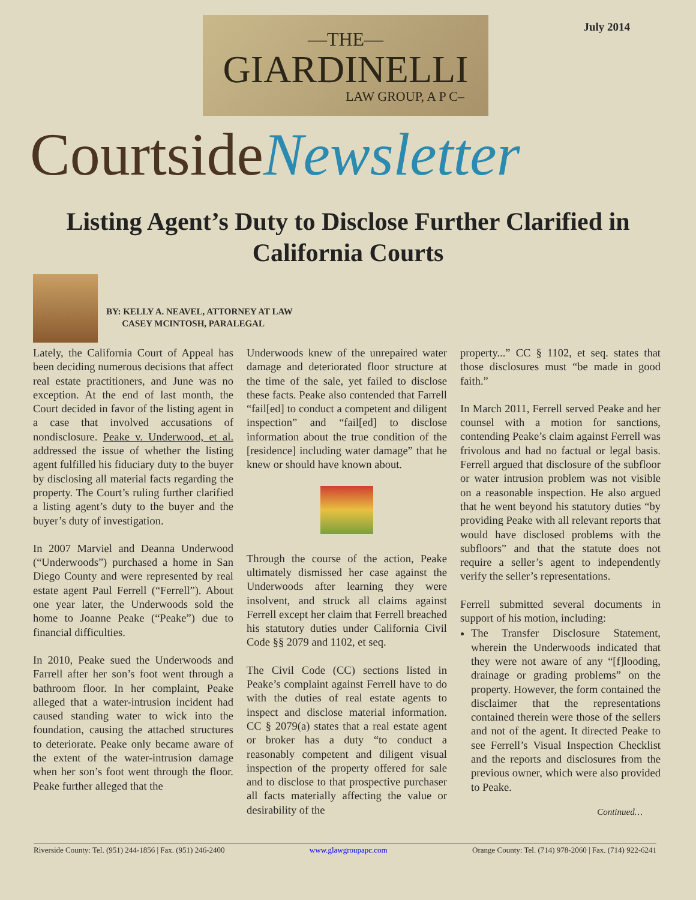July 2014
—THE—
GIARDINELLI
LAW GROUP, A P C–
CourtsideNewsletter
Listing Agent’s Duty to Disclose Further Clarified in California Courts
BY: KELLY A. NEAVEL, ATTORNEY AT LAW
CASEY MCINTOSH, PARALEGAL
Lately, the California Court of Appeal has been deciding numerous decisions that affect real estate practitioners, and June was no exception. At the end of last month, the Court decided in favor of the listing agent in a case that involved accusations of nondisclosure. Peake v. Underwood, et al. addressed the issue of whether the listing agent fulfilled his fiduciary duty to the buyer by disclosing all material facts regarding the property. The Court’s ruling further clarified a listing agent’s duty to the buyer and the buyer’s duty of investigation.
In 2007 Marviel and Deanna Underwood (“Underwoods”) purchased a home in San Diego County and were represented by real estate agent Paul Ferrell (“Ferrell”). About one year later, the Underwoods sold the home to Joanne Peake (“Peake”) due to financial difficulties.
In 2010, Peake sued the Underwoods and Farrell after her son’s foot went through a bathroom floor. In her complaint, Peake alleged that a water-intrusion incident had caused standing water to wick into the foundation, causing the attached structures to deteriorate. Peake only became aware of the extent of the water-intrusion damage when her son’s foot went through the floor. Peake further alleged that the
Underwoods knew of the unrepaired water damage and deteriorated floor structure at the time of the sale, yet failed to disclose these facts. Peake also contended that Farrell “fail[ed] to conduct a competent and diligent inspection” and “fail[ed] to disclose information about the true condition of the [residence] including water damage” that he knew or should have known about.
Through the course of the action, Peake ultimately dismissed her case against the Underwoods after learning they were insolvent, and struck all claims against Ferrell except her claim that Ferrell breached his statutory duties under California Civil Code §§ 2079 and 1102, et seq.
The Civil Code (CC) sections listed in Peake’s complaint against Ferrell have to do with the duties of real estate agents to inspect and disclose material information. CC § 2079(a) states that a real estate agent or broker has a duty “to conduct a reasonably competent and diligent visual inspection of the property offered for sale and to disclose to that prospective purchaser all facts materially affecting the value or desirability of the
property...” CC § 1102, et seq. states that those disclosures must “be made in good faith.”
In March 2011, Ferrell served Peake and her counsel with a motion for sanctions, contending Peake’s claim against Ferrell was frivolous and had no factual or legal basis. Ferrell argued that disclosure of the subfloor or water intrusion problem was not visible on a reasonable inspection. He also argued that he went beyond his statutory duties “by providing Peake with all relevant reports that would have disclosed problems with the subfloors” and that the statute does not require a seller’s agent to independently verify the seller’s representations.
Ferrell submitted several documents in support of his motion, including:
The Transfer Disclosure Statement, wherein the Underwoods indicated that they were not aware of any “[f]looding, drainage or grading problems” on the property. However, the form contained the disclaimer that the representations contained therein were those of the sellers and not of the agent. It directed Peake to see Ferrell’s Visual Inspection Checklist and the reports and disclosures from the previous owner, which were also provided to Peake.
Continued…
Riverside County: Tel. (951) 244-1856 | Fax. (951) 246-2400 www.glawgroupapc.com Orange County: Tel. (714) 978-2060 | Fax. (714) 922-6241